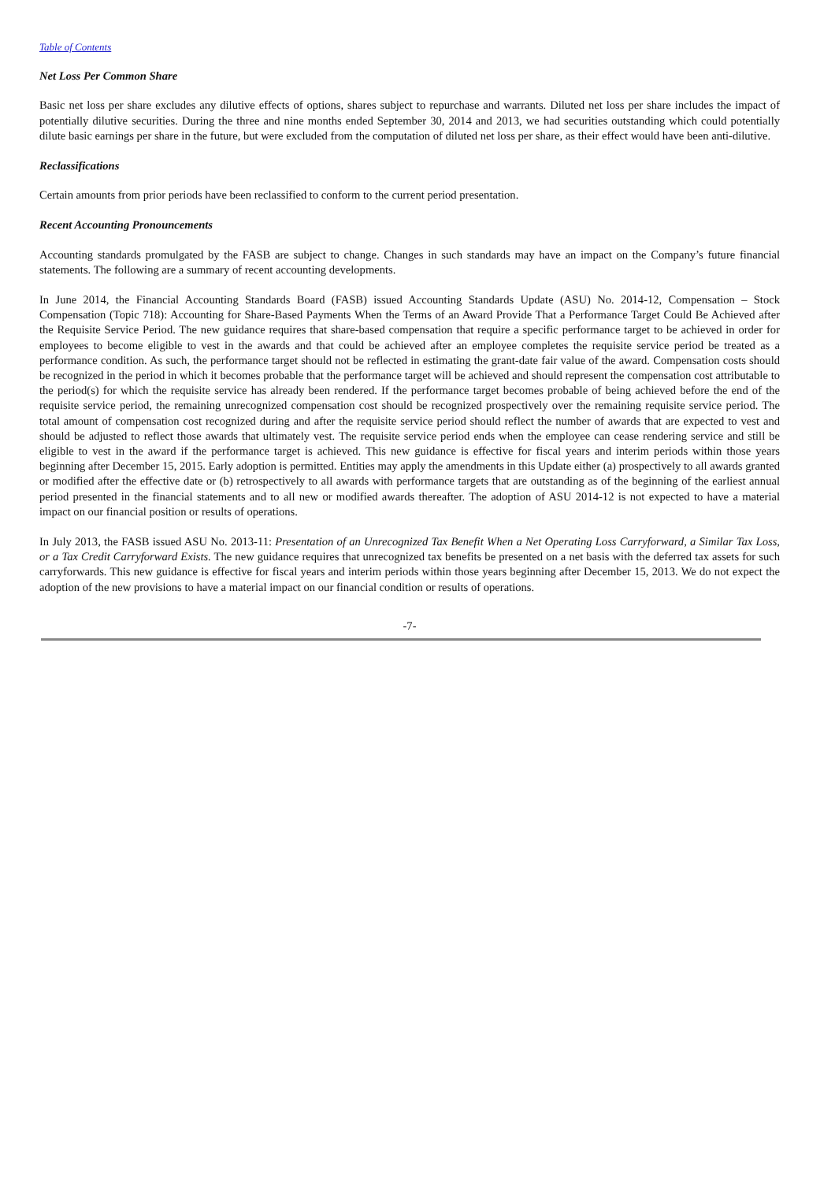Table of Contents
Net Loss Per Common Share
Basic net loss per share excludes any dilutive effects of options, shares subject to repurchase and warrants. Diluted net loss per share includes the impact of potentially dilutive securities. During the three and nine months ended September 30, 2014 and 2013, we had securities outstanding which could potentially dilute basic earnings per share in the future, but were excluded from the computation of diluted net loss per share, as their effect would have been anti-dilutive.
Reclassifications
Certain amounts from prior periods have been reclassified to conform to the current period presentation.
Recent Accounting Pronouncements
Accounting standards promulgated by the FASB are subject to change. Changes in such standards may have an impact on the Company’s future financial statements. The following are a summary of recent accounting developments.
In June 2014, the Financial Accounting Standards Board (FASB) issued Accounting Standards Update (ASU) No. 2014-12, Compensation – Stock Compensation (Topic 718): Accounting for Share-Based Payments When the Terms of an Award Provide That a Performance Target Could Be Achieved after the Requisite Service Period. The new guidance requires that share-based compensation that require a specific performance target to be achieved in order for employees to become eligible to vest in the awards and that could be achieved after an employee completes the requisite service period be treated as a performance condition. As such, the performance target should not be reflected in estimating the grant-date fair value of the award. Compensation costs should be recognized in the period in which it becomes probable that the performance target will be achieved and should represent the compensation cost attributable to the period(s) for which the requisite service has already been rendered. If the performance target becomes probable of being achieved before the end of the requisite service period, the remaining unrecognized compensation cost should be recognized prospectively over the remaining requisite service period. The total amount of compensation cost recognized during and after the requisite service period should reflect the number of awards that are expected to vest and should be adjusted to reflect those awards that ultimately vest. The requisite service period ends when the employee can cease rendering service and still be eligible to vest in the award if the performance target is achieved. This new guidance is effective for fiscal years and interim periods within those years beginning after December 15, 2015. Early adoption is permitted. Entities may apply the amendments in this Update either (a) prospectively to all awards granted or modified after the effective date or (b) retrospectively to all awards with performance targets that are outstanding as of the beginning of the earliest annual period presented in the financial statements and to all new or modified awards thereafter. The adoption of ASU 2014-12 is not expected to have a material impact on our financial position or results of operations.
In July 2013, the FASB issued ASU No. 2013-11: Presentation of an Unrecognized Tax Benefit When a Net Operating Loss Carryforward, a Similar Tax Loss, or a Tax Credit Carryforward Exists. The new guidance requires that unrecognized tax benefits be presented on a net basis with the deferred tax assets for such carryforwards. This new guidance is effective for fiscal years and interim periods within those years beginning after December 15, 2013. We do not expect the adoption of the new provisions to have a material impact on our financial condition or results of operations.
-7-